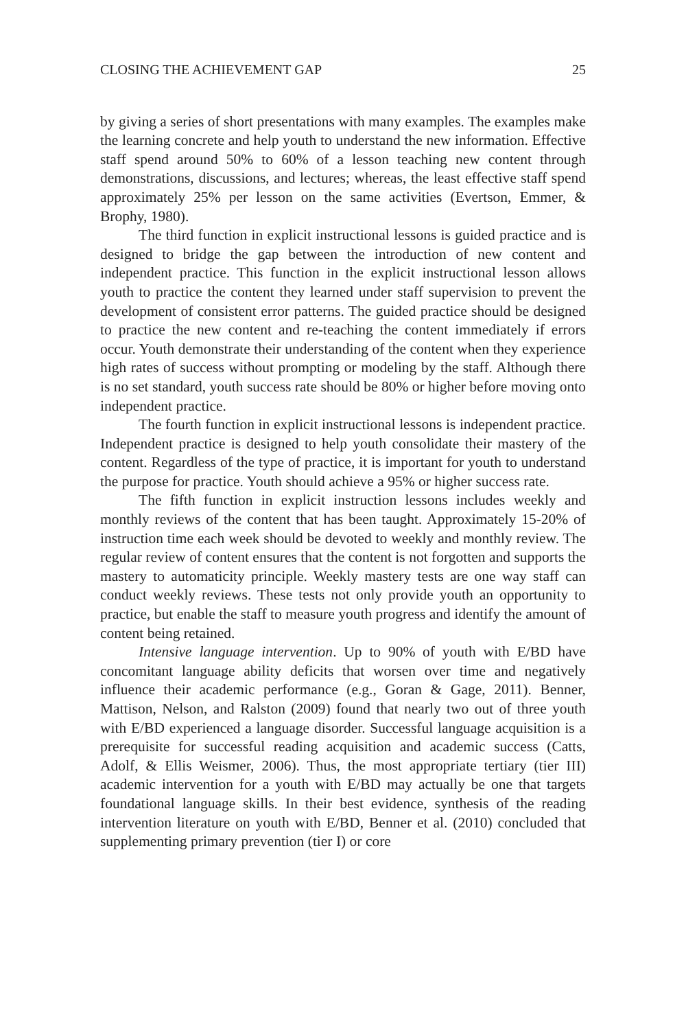CLOSING THE ACHIEVEMENT GAP 25
by giving a series of short presentations with many examples. The examples make the learning concrete and help youth to understand the new information. Effective staff spend around 50% to 60% of a lesson teaching new content through demonstrations, discussions, and lectures; whereas, the least effective staff spend approximately 25% per lesson on the same activities (Evertson, Emmer, & Brophy, 1980).
The third function in explicit instructional lessons is guided practice and is designed to bridge the gap between the introduction of new content and independent practice. This function in the explicit instructional lesson allows youth to practice the content they learned under staff supervision to prevent the development of consistent error patterns. The guided practice should be designed to practice the new content and re-teaching the content immediately if errors occur. Youth demonstrate their understanding of the content when they experience high rates of success without prompting or modeling by the staff. Although there is no set standard, youth success rate should be 80% or higher before moving onto independent practice.
The fourth function in explicit instructional lessons is independent practice. Independent practice is designed to help youth consolidate their mastery of the content. Regardless of the type of practice, it is important for youth to understand the purpose for practice. Youth should achieve a 95% or higher success rate.
The fifth function in explicit instruction lessons includes weekly and monthly reviews of the content that has been taught. Approximately 15-20% of instruction time each week should be devoted to weekly and monthly review. The regular review of content ensures that the content is not forgotten and supports the mastery to automaticity principle. Weekly mastery tests are one way staff can conduct weekly reviews. These tests not only provide youth an opportunity to practice, but enable the staff to measure youth progress and identify the amount of content being retained.
Intensive language intervention. Up to 90% of youth with E/BD have concomitant language ability deficits that worsen over time and negatively influence their academic performance (e.g., Goran & Gage, 2011). Benner, Mattison, Nelson, and Ralston (2009) found that nearly two out of three youth with E/BD experienced a language disorder. Successful language acquisition is a prerequisite for successful reading acquisition and academic success (Catts, Adolf, & Ellis Weismer, 2006). Thus, the most appropriate tertiary (tier III) academic intervention for a youth with E/BD may actually be one that targets foundational language skills. In their best evidence, synthesis of the reading intervention literature on youth with E/BD, Benner et al. (2010) concluded that supplementing primary prevention (tier I) or core